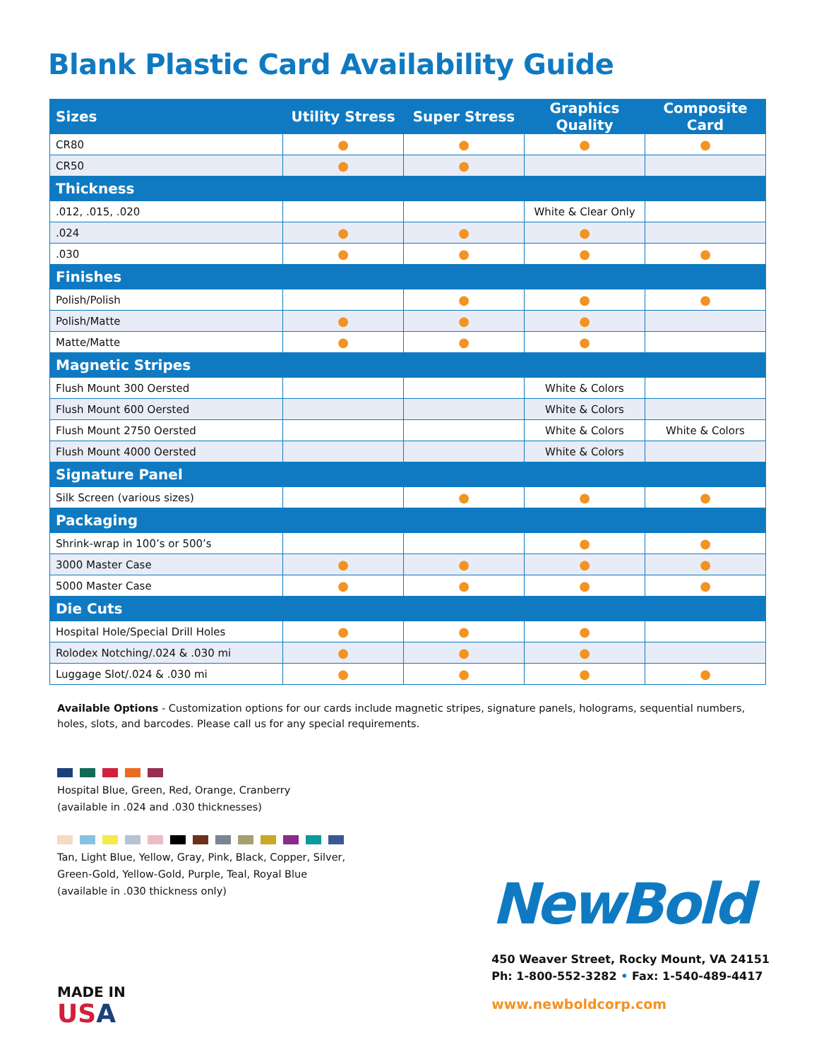Blank Plastic Card Availability Guide
| Sizes | Utility Stress | Super Stress | Graphics Quality | Composite Card |
| --- | --- | --- | --- | --- |
| CR80 | ● | ● | ● | ● |
| CR50 | ● | ● | | |
| Thickness | | | | |
| .012, .015, .020 | | | White & Clear Only | |
| .024 | ● | ● | ● | |
| .030 | ● | ● | ● | ● |
| Finishes | | | | |
| Polish/Polish | | ● | ● | ● |
| Polish/Matte | ● | ● | ● | |
| Matte/Matte | ● | ● | ● | |
| Magnetic Stripes | | | | |
| Flush Mount 300 Oersted | | | White & Colors | |
| Flush Mount 600 Oersted | | | White & Colors | |
| Flush Mount 2750 Oersted | | | White & Colors | White & Colors |
| Flush Mount 4000 Oersted | | | White & Colors | |
| Signature Panel | | | | |
| Silk Screen (various sizes) | | ● | ● | ● |
| Packaging | | | | |
| Shrink-wrap in 100’s or 500’s | | | ● | ● |
| 3000 Master Case | ● | ● | ● | ● |
| 5000 Master Case | ● | ● | ● | ● |
| Die Cuts | | | | |
| Hospital Hole/Special Drill Holes | ● | ● | ● | |
| Rolodex Notching/.024 & .030 mi | ● | ● | ● | |
| Luggage Slot/.024 & .030 mi | ● | ● | ● | ● |
Available Options - Customization options for our cards include magnetic stripes, signature panels, holograms, sequential numbers, holes, slots, and barcodes. Please call us for any special requirements.
Hospital Blue, Green, Red, Orange, Cranberry
(available in .024 and .030 thicknesses)
Tan, Light Blue, Yellow, Gray, Pink, Black, Copper, Silver,
Green-Gold, Yellow-Gold, Purple, Teal, Royal Blue
(available in .030 thickness only)
MADE IN
US A
NewBold
450 Weaver Street, Rocky Mount, VA 24151
Ph: 1-800-552-3282 • Fax: 1-540-489-4417
www.newboldcorp.com